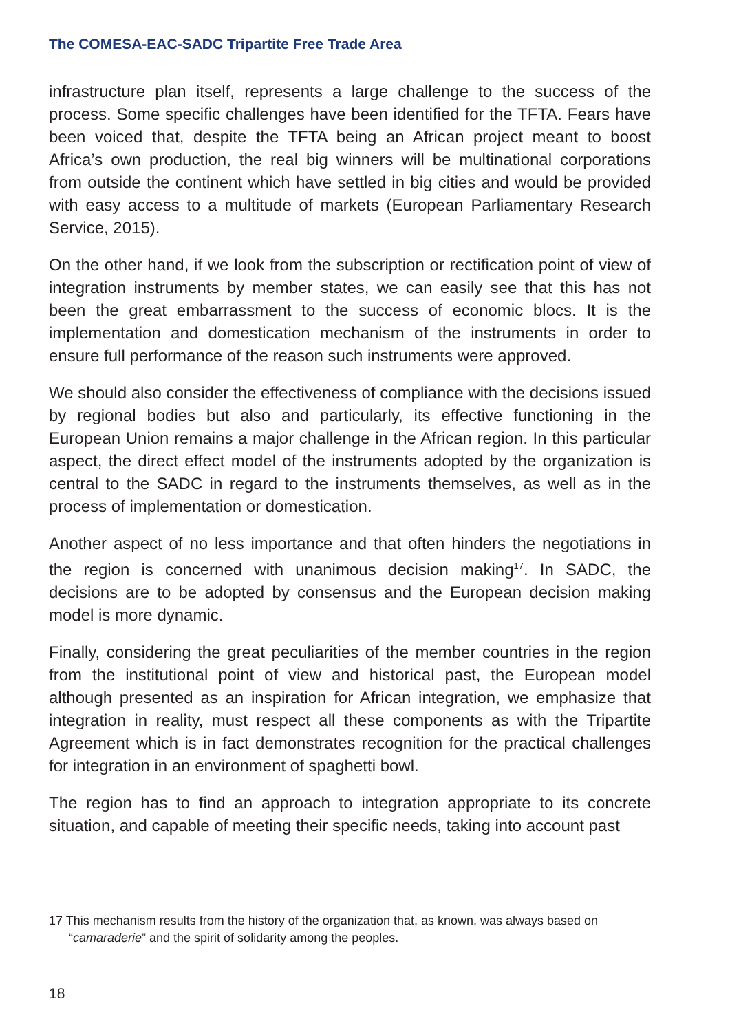The COMESA-EAC-SADC Tripartite Free Trade Area
infrastructure plan itself, represents a large challenge to the success of the process. Some specific challenges have been identified for the TFTA. Fears have been voiced that, despite the TFTA being an African project meant to boost Africa’s own production, the real big winners will be multinational corporations from outside the continent which have settled in big cities and would be provided with easy access to a multitude of markets (European Parliamentary Research Service, 2015).
On the other hand, if we look from the subscription or rectification point of view of integration instruments by member states, we can easily see that this has not been the great embarrassment to the success of economic blocs. It is the implementation and domestication mechanism of the instruments in order to ensure full performance of the reason such instruments were approved.
We should also consider the effectiveness of compliance with the decisions issued by regional bodies but also and particularly, its effective functioning in the European Union remains a major challenge in the African region. In this particular aspect, the direct effect model of the instruments adopted by the organization is central to the SADC in regard to the instruments themselves, as well as in the process of implementation or domestication.
Another aspect of no less importance and that often hinders the negotiations in the region is concerned with unanimous decision making<sup>17</sup>. In SADC, the decisions are to be adopted by consensus and the European decision making model is more dynamic.
Finally, considering the great peculiarities of the member countries in the region from the institutional point of view and historical past, the European model although presented as an inspiration for African integration, we emphasize that integration in reality, must respect all these components as with the Tripartite Agreement which is in fact demonstrates recognition for the practical challenges for integration in an environment of spaghetti bowl.
The region has to find an approach to integration appropriate to its concrete situation, and capable of meeting their specific needs, taking into account past
17 This mechanism results from the history of the organization that, as known, was always based on “camaraderie” and the spirit of solidarity among the peoples.
18